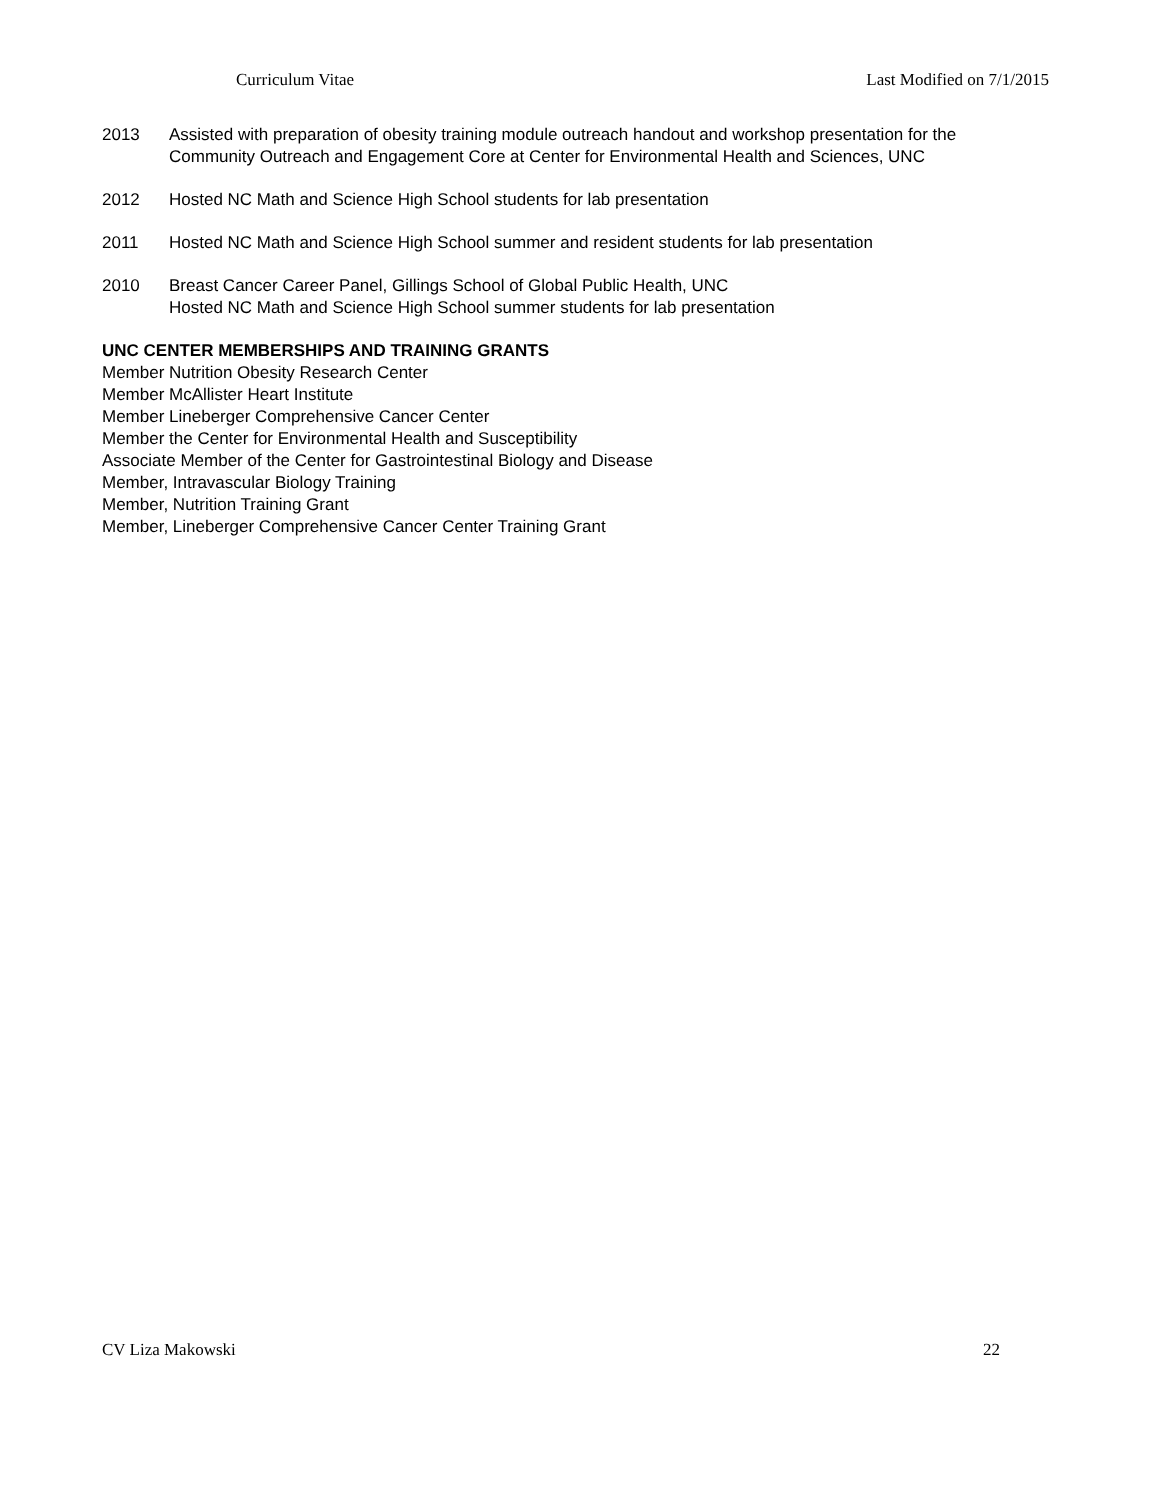Curriculum Vitae Last Modified on 7/1/2015
2013 Assisted with preparation of obesity training module outreach handout and workshop presentation for the Community Outreach and Engagement Core at Center for Environmental Health and Sciences, UNC
2012 Hosted NC Math and Science High School students for lab presentation
2011 Hosted NC Math and Science High School summer and resident students for lab presentation
2010 Breast Cancer Career Panel, Gillings School of Global Public Health, UNC
Hosted NC Math and Science High School summer students for lab presentation
UNC CENTER MEMBERSHIPS AND TRAINING GRANTS
Member Nutrition Obesity Research Center
Member McAllister Heart Institute
Member Lineberger Comprehensive Cancer Center
Member the Center for Environmental Health and Susceptibility
Associate Member of the Center for Gastrointestinal Biology and Disease
Member, Intravascular Biology Training
Member, Nutrition Training Grant
Member, Lineberger Comprehensive Cancer Center Training Grant
CV Liza Makowski 22